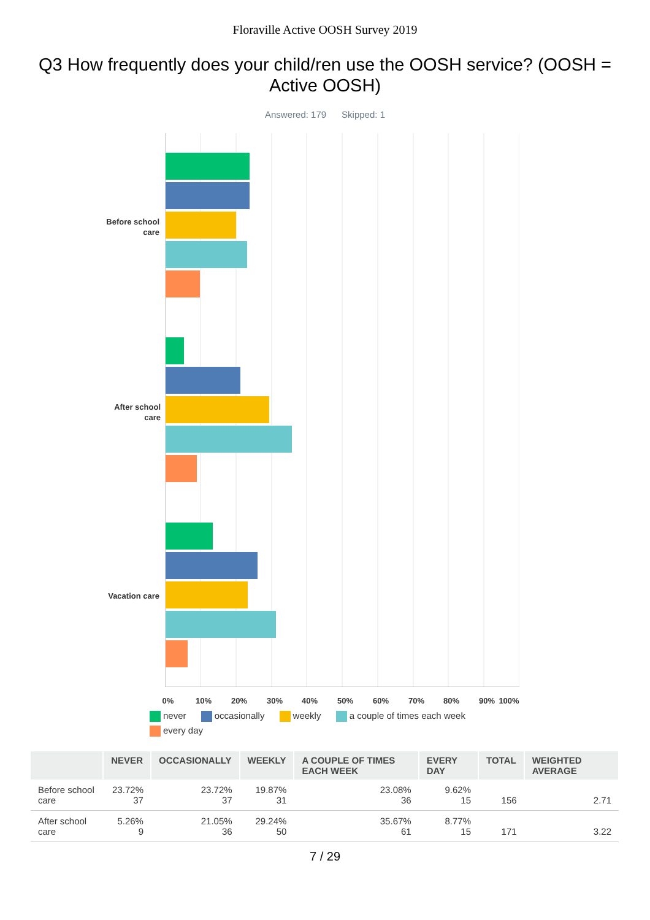Floraville Active OOSH Survey 2019
Q3 How frequently does your child/ren use the OOSH service? (OOSH = Active OOSH)
Answered: 179 Skipped: 1
Before school
care
After school
care
Vacation care
0% 10% 20% 30% 40% 50% 60% 70% 80% 90% 100%
never occasionally weekly a couple of times each week every day
| | NEVER | OCCASIONALLY | WEEKLY | A COUPLE OF TIMES EACH WEEK | EVERY DAY | TOTAL | WEIGHTED AVERAGE |
| --- | --- | --- | --- | --- | --- | --- | --- |
| Before school care | 23.72% 37 | 23.72% 37 | 19.87% 31 | 23.08% 36 | 9.62% 15 | 156 | 2.71 |
| After school care | 5.26% 9 | 21.05% 36 | 29.24% 50 | 35.67% 61 | 8.77% 15 | 171 | 3.22 |
7 / 29